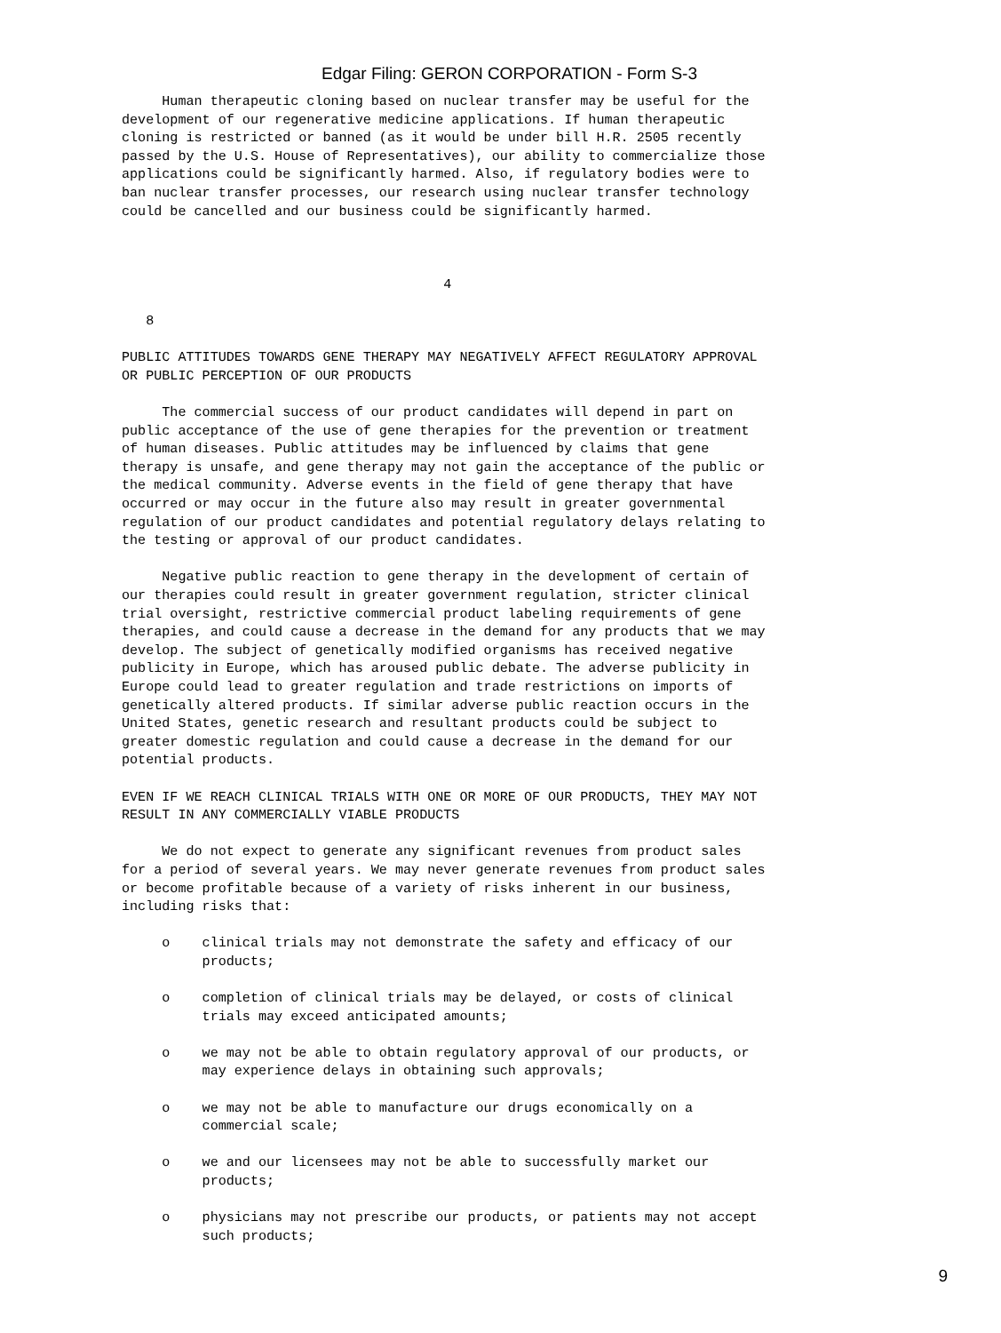Edgar Filing: GERON CORPORATION - Form S-3
     Human therapeutic cloning based on nuclear transfer may be useful for the
development of our regenerative medicine applications. If human therapeutic
cloning is restricted or banned (as it would be under bill H.R. 2505 recently
passed by the U.S. House of Representatives), our ability to commercialize those
applications could be significantly harmed. Also, if regulatory bodies were to
ban nuclear transfer processes, our research using nuclear transfer technology
could be cancelled and our business could be significantly harmed.



                                        4

   8

PUBLIC ATTITUDES TOWARDS GENE THERAPY MAY NEGATIVELY AFFECT REGULATORY APPROVAL
OR PUBLIC PERCEPTION OF OUR PRODUCTS

     The commercial success of our product candidates will depend in part on
public acceptance of the use of gene therapies for the prevention or treatment
of human diseases. Public attitudes may be influenced by claims that gene
therapy is unsafe, and gene therapy may not gain the acceptance of the public or
the medical community. Adverse events in the field of gene therapy that have
occurred or may occur in the future also may result in greater governmental
regulation of our product candidates and potential regulatory delays relating to
the testing or approval of our product candidates.

     Negative public reaction to gene therapy in the development of certain of
our therapies could result in greater government regulation, stricter clinical
trial oversight, restrictive commercial product labeling requirements of gene
therapies, and could cause a decrease in the demand for any products that we may
develop. The subject of genetically modified organisms has received negative
publicity in Europe, which has aroused public debate. The adverse publicity in
Europe could lead to greater regulation and trade restrictions on imports of
genetically altered products. If similar adverse public reaction occurs in the
United States, genetic research and resultant products could be subject to
greater domestic regulation and could cause a decrease in the demand for our
potential products.

EVEN IF WE REACH CLINICAL TRIALS WITH ONE OR MORE OF OUR PRODUCTS, THEY MAY NOT
RESULT IN ANY COMMERCIALLY VIABLE PRODUCTS

     We do not expect to generate any significant revenues from product sales
for a period of several years. We may never generate revenues from product sales
or become profitable because of a variety of risks inherent in our business,
including risks that:

     o    clinical trials may not demonstrate the safety and efficacy of our
          products;

     o    completion of clinical trials may be delayed, or costs of clinical
          trials may exceed anticipated amounts;

     o    we may not be able to obtain regulatory approval of our products, or
          may experience delays in obtaining such approvals;

     o    we may not be able to manufacture our drugs economically on a
          commercial scale;

     o    we and our licensees may not be able to successfully market our
          products;

     o    physicians may not prescribe our products, or patients may not accept
          such products;
9